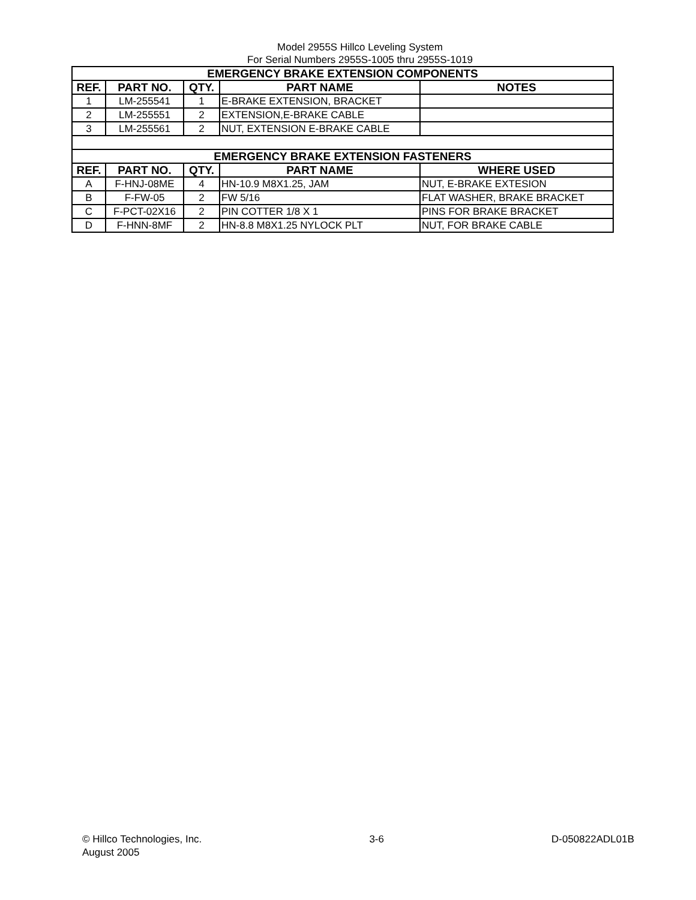Model 2955S Hillco Leveling System
For Serial Numbers 2955S-1005 thru 2955S-1019
| EMERGENCY BRAKE EXTENSION COMPONENTS | | | | |
| --- | --- | --- | --- | --- |
| REF. | PART NO. | QTY. | PART NAME | NOTES |
| 1 | LM-255541 | 1 | E-BRAKE EXTENSION, BRACKET | |
| 2 | LM-255551 | 2 | EXTENSION,E-BRAKE CABLE | |
| 3 | LM-255561 | 2 | NUT, EXTENSION E-BRAKE CABLE | |
| EMERGENCY BRAKE EXTENSION FASTENERS | | | | |
| REF. | PART NO. | QTY. | PART NAME | WHERE USED |
| A | F-HNJ-08ME | 4 | HN-10.9 M8X1.25, JAM | NUT, E-BRAKE EXTESION |
| B | F-FW-05 | 2 | FW 5/16 | FLAT WASHER, BRAKE BRACKET |
| C | F-PCT-02X16 | 2 | PIN COTTER 1/8 X 1 | PINS FOR BRAKE BRACKET |
| D | F-HNN-8MF | 2 | HN-8.8 M8X1.25 NYLOCK PLT | NUT, FOR BRAKE CABLE |
© Hillco Technologies, Inc.
August 2005
3-6 D-050822ADL01B